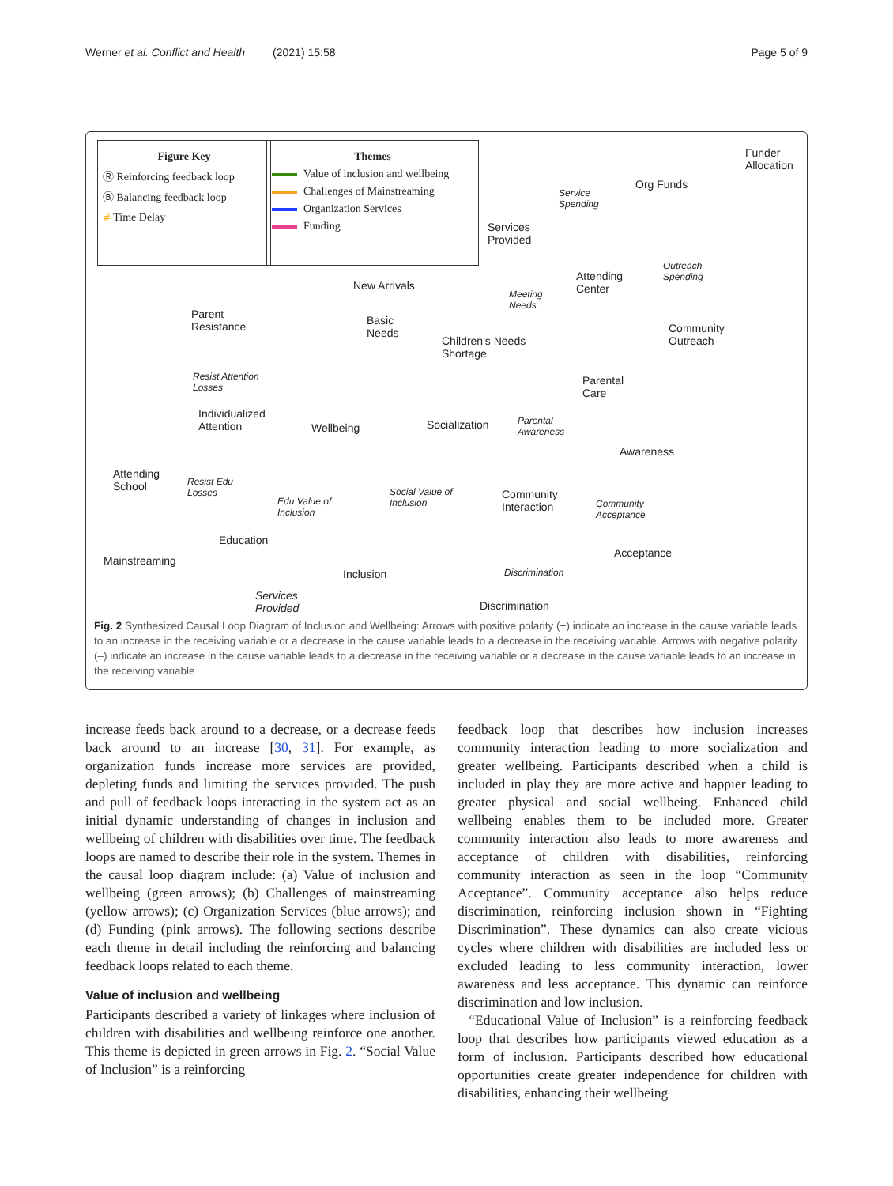Werner et al. Conflict and Health (2021) 15:58 Page 5 of 9
Figure Key
Ⓡ Reinforcing feedback loop
Ⓑ Balancing feedback loop
⧣ Time Delay
Themes
Value of inclusion and wellbeing
Challenges of Mainstreaming
Organization Services
Funding
Funder
Allocation
Org Funds
Service
Spending
Services
Provided
Outreach
Spending Attending
Center Meeting
Needs
New Arrivals
Community
Outreach
Basic
Needs
Children's Needs
Shortage
Parent
Resistance
Resist Attention
Losses
Parental
Care
Parental
Awareness
Individualized
Attention Wellbeing Socialization
Awareness
Attending
School Resist Edu
Losses
Edu Value of
Inclusion
Social Value of
Inclusion
Community
Interaction Community
Acceptance
Education
Mainstreaming
Acceptance
Inclusion Discrimination
Services
Provided Discrimination
Fig. 2 Synthesized Causal Loop Diagram of Inclusion and Wellbeing: Arrows with positive polarity (+) indicate an increase in the cause variable leads to an increase in the receiving variable or a decrease in the cause variable leads to a decrease in the receiving variable. Arrows with negative polarity (–) indicate an increase in the cause variable leads to a decrease in the receiving variable or a decrease in the cause variable leads to an increase in the receiving variable
increase feeds back around to a decrease, or a decrease feeds back around to an increase [30, 31]. For example, as organization funds increase more services are provided, depleting funds and limiting the services provided. The push and pull of feedback loops interacting in the system act as an initial dynamic understanding of changes in inclusion and wellbeing of children with disabilities over time. The feedback loops are named to describe their role in the system. Themes in the causal loop diagram include: (a) Value of inclusion and wellbeing (green arrows); (b) Challenges of mainstreaming (yellow arrows); (c) Organization Services (blue arrows); and (d) Funding (pink arrows). The following sections describe each theme in detail including the reinforcing and balancing feedback loops related to each theme.
Value of inclusion and wellbeing
Participants described a variety of linkages where inclusion of children with disabilities and wellbeing reinforce one another. This theme is depicted in green arrows in Fig. 2. “Social Value of Inclusion” is a reinforcing
feedback loop that describes how inclusion increases community interaction leading to more socialization and greater wellbeing. Participants described when a child is included in play they are more active and happier leading to greater physical and social wellbeing. Enhanced child wellbeing enables them to be included more. Greater community interaction also leads to more awareness and acceptance of children with disabilities, reinforcing community interaction as seen in the loop “Community Acceptance”. Community acceptance also helps reduce discrimination, reinforcing inclusion shown in “Fighting Discrimination”. These dynamics can also create vicious cycles where children with disabilities are included less or excluded leading to less community interaction, lower awareness and less acceptance. This dynamic can reinforce discrimination and low inclusion.
“Educational Value of Inclusion” is a reinforcing feedback loop that describes how participants viewed education as a form of inclusion. Participants described how educational opportunities create greater independence for children with disabilities, enhancing their wellbeing